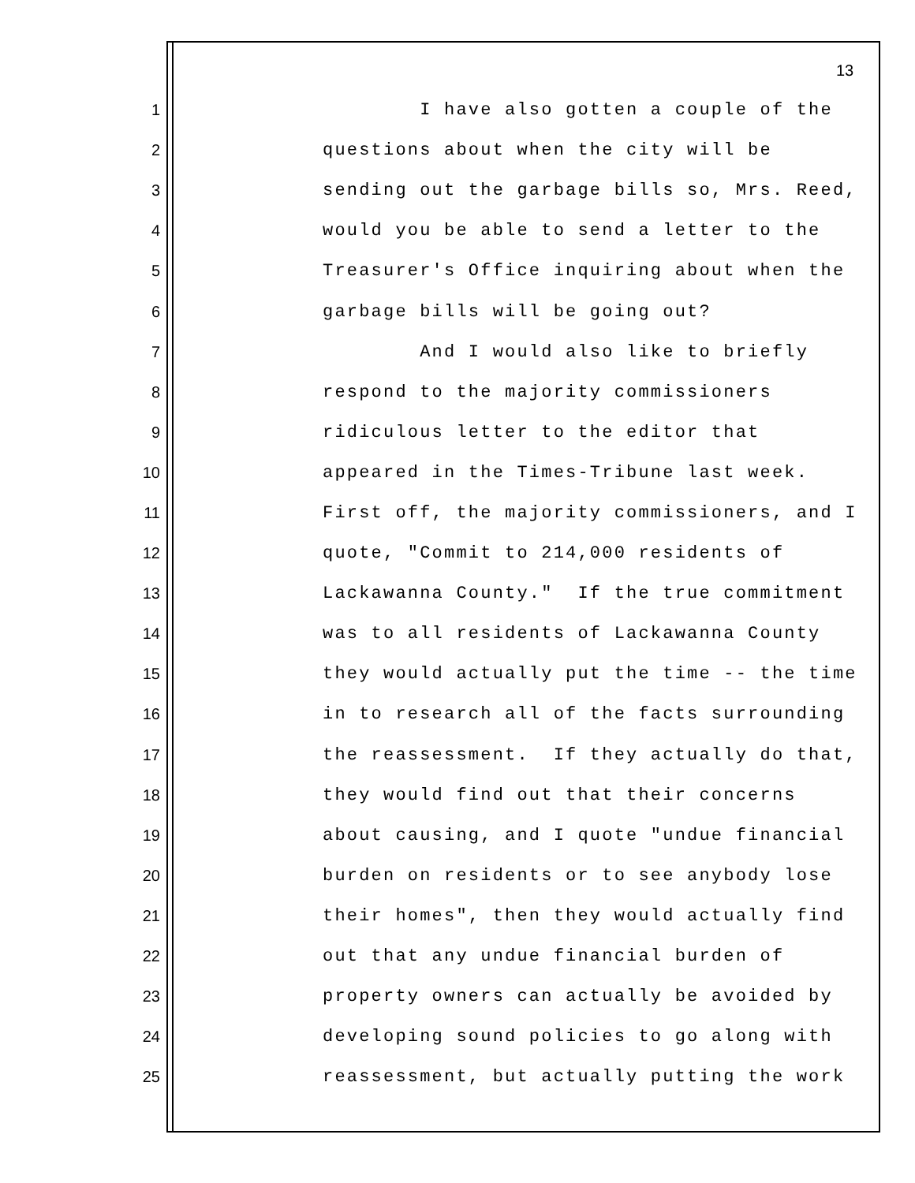13
1 I have also gotten a couple of the
2 questions about when the city will be
3 sending out the garbage bills so, Mrs. Reed,
4 would you be able to send a letter to the
5 Treasurer's Office inquiring about when the
6 garbage bills will be going out?
7 And I would also like to briefly
8 respond to the majority commissioners
9 ridiculous letter to the editor that
10 appeared in the Times-Tribune last week.
11 First off, the majority commissioners, and I
12 quote, "Commit to 214,000 residents of
13 Lackawanna County." If the true commitment
14 was to all residents of Lackawanna County
15 they would actually put the time -- the time
16 in to research all of the facts surrounding
17 the reassessment. If they actually do that,
18 they would find out that their concerns
19 about causing, and I quote "undue financial
20 burden on residents or to see anybody lose
21 their homes", then they would actually find
22 out that any undue financial burden of
23 property owners can actually be avoided by
24 developing sound policies to go along with
25 reassessment, but actually putting the work